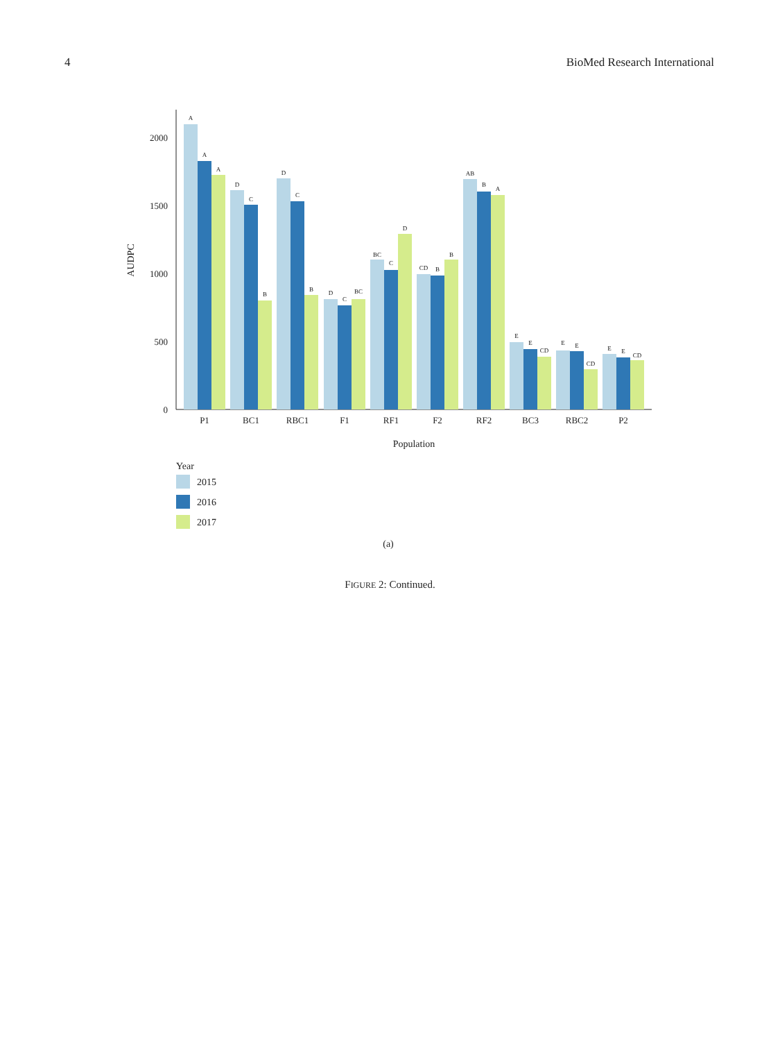4 BioMed Research International
0
500
1000
1500
2000
AUDPC
A
A
A
D
C
B
D
C
B
D
C
BC
BC
C
D
CD
B
B
AB
B
A
E
E
CD
E
E
CD
E
E
CD
P1
BC1
RBC1
F1
RF1
F2
RF2
BC3
RBC2
P2
Population
Year
2015
2016
2017
(a)
FIGURE 2: Continued.